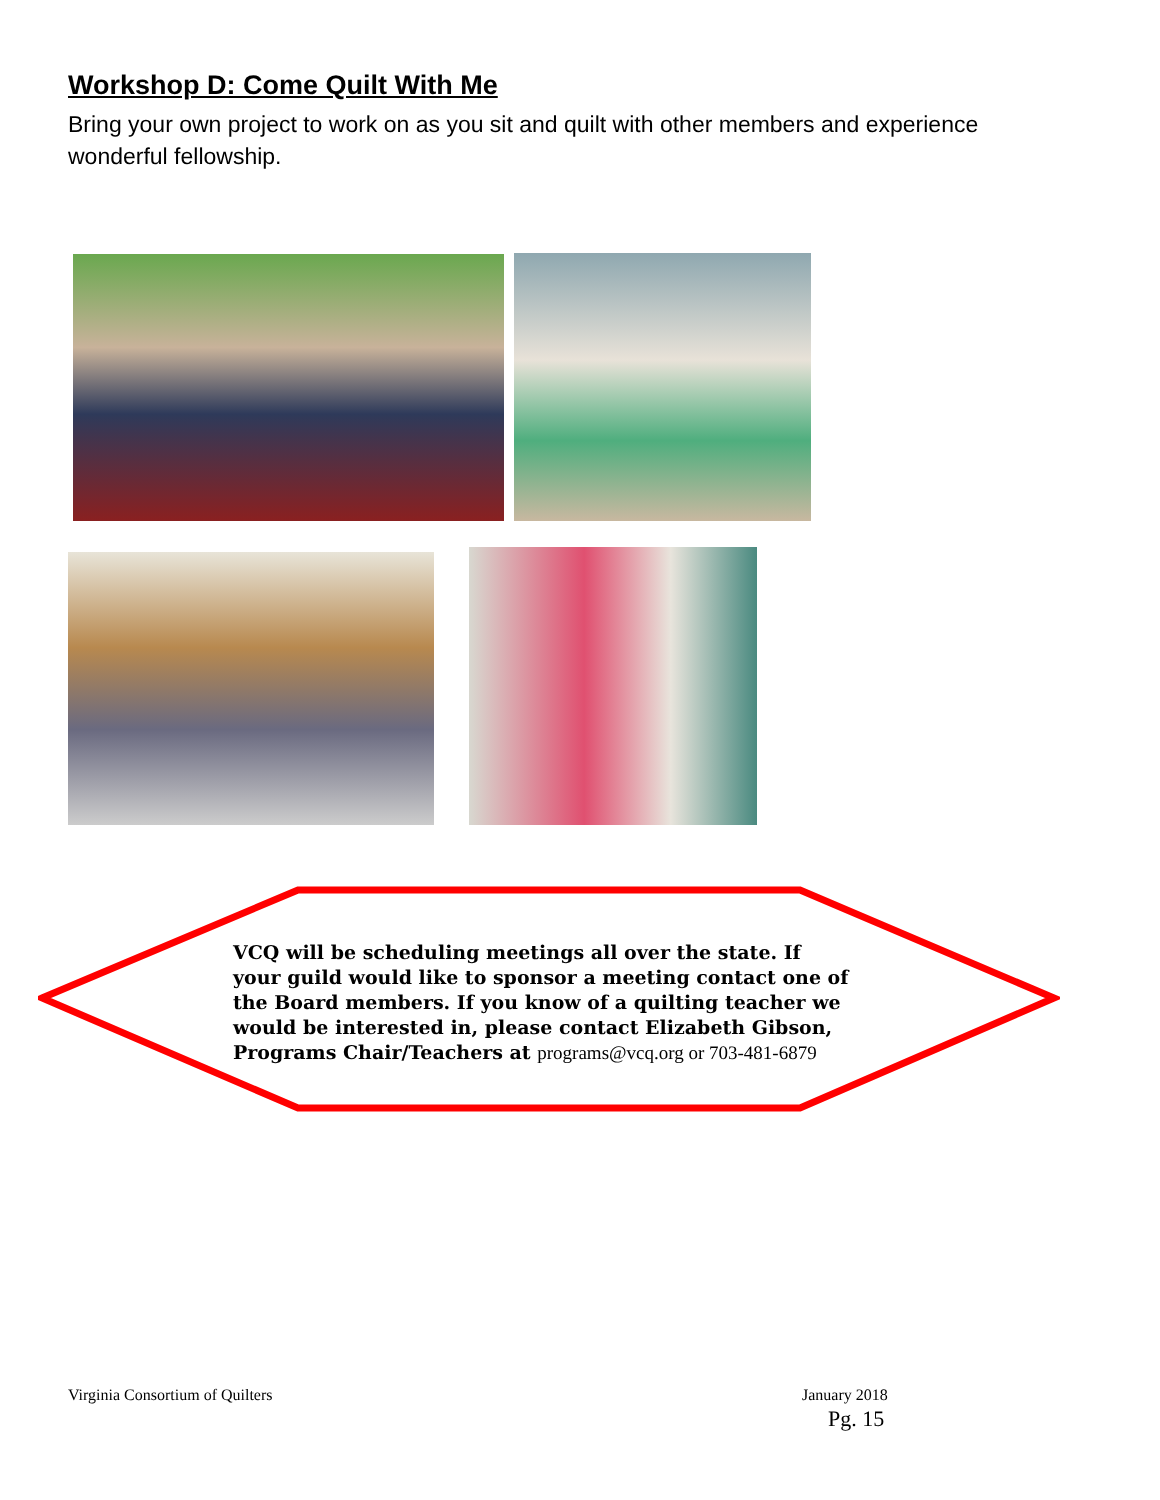Workshop D: Come Quilt With Me
Bring your own project to work on as you sit and quilt with other members and experience wonderful fellowship.
VCQ will be scheduling meetings all over the state. If your guild would like to sponsor a meeting contact one of the Board members. If you know of a quilting teacher we would be interested in, please contact Elizabeth Gibson, Programs Chair/Teachers at programs@vcq.org or 703-481-6879
Virginia Consortium of Quilters
January 2018
Pg. 15